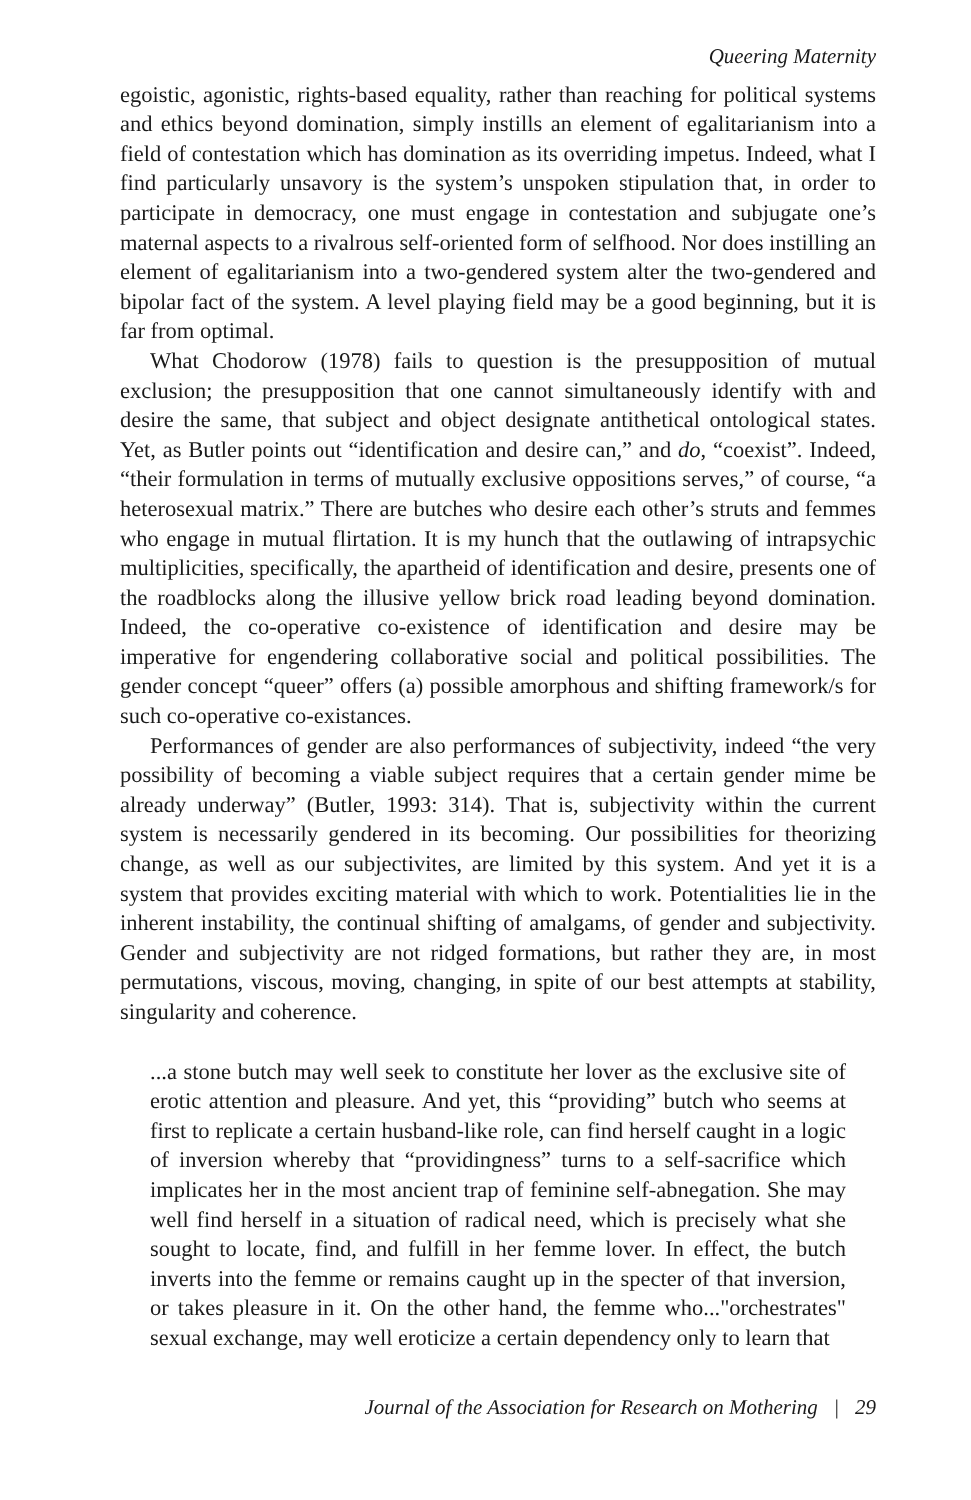Queering Maternity
egoistic, agonistic, rights-based equality, rather than reaching for political systems and ethics beyond domination, simply instills an element of egalitarianism into a field of contestation which has domination as its overriding impetus. Indeed, what I find particularly unsavory is the system’s unspoken stipulation that, in order to participate in democracy, one must engage in contestation and subjugate one’s maternal aspects to a rivalrous self-oriented form of selfhood. Nor does instilling an element of egalitarianism into a two-gendered system alter the two-gendered and bipolar fact of the system. A level playing field may be a good beginning, but it is far from optimal.
What Chodorow (1978) fails to question is the presupposition of mutual exclusion; the presupposition that one cannot simultaneously identify with and desire the same, that subject and object designate antithetical ontological states. Yet, as Butler points out “identification and desire can,” and do, “coexist”. Indeed, “their formulation in terms of mutually exclusive oppositions serves,” of course, “a heterosexual matrix.” There are butches who desire each other’s struts and femmes who engage in mutual flirtation. It is my hunch that the outlawing of intrapsychic multiplicities, specifically, the apartheid of identification and desire, presents one of the roadblocks along the illusive yellow brick road leading beyond domination. Indeed, the co-operative co-existence of identification and desire may be imperative for engendering collaborative social and political possibilities. The gender concept “queer” offers (a) possible amorphous and shifting framework/s for such co-operative co-existances.
Performances of gender are also performances of subjectivity, indeed “the very possibility of becoming a viable subject requires that a certain gender mime be already underway” (Butler, 1993: 314). That is, subjectivity within the current system is necessarily gendered in its becoming. Our possibilities for theorizing change, as well as our subjectivites, are limited by this system. And yet it is a system that provides exciting material with which to work. Potentialities lie in the inherent instability, the continual shifting of amalgams, of gender and subjectivity. Gender and subjectivity are not ridged formations, but rather they are, in most permutations, viscous, moving, changing, in spite of our best attempts at stability, singularity and coherence.
...a stone butch may well seek to constitute her lover as the exclusive site of erotic attention and pleasure. And yet, this “providing” butch who seems at first to replicate a certain husband-like role, can find herself caught in a logic of inversion whereby that “providingness” turns to a self-sacrifice which implicates her in the most ancient trap of feminine self-abnegation. She may well find herself in a situation of radical need, which is precisely what she sought to locate, find, and fulfill in her femme lover. In effect, the butch inverts into the femme or remains caught up in the specter of that inversion, or takes pleasure in it. On the other hand, the femme who..."orchestrates" sexual exchange, may well eroticize a certain dependency only to learn that
Journal of the Association for Research on Mothering | 29